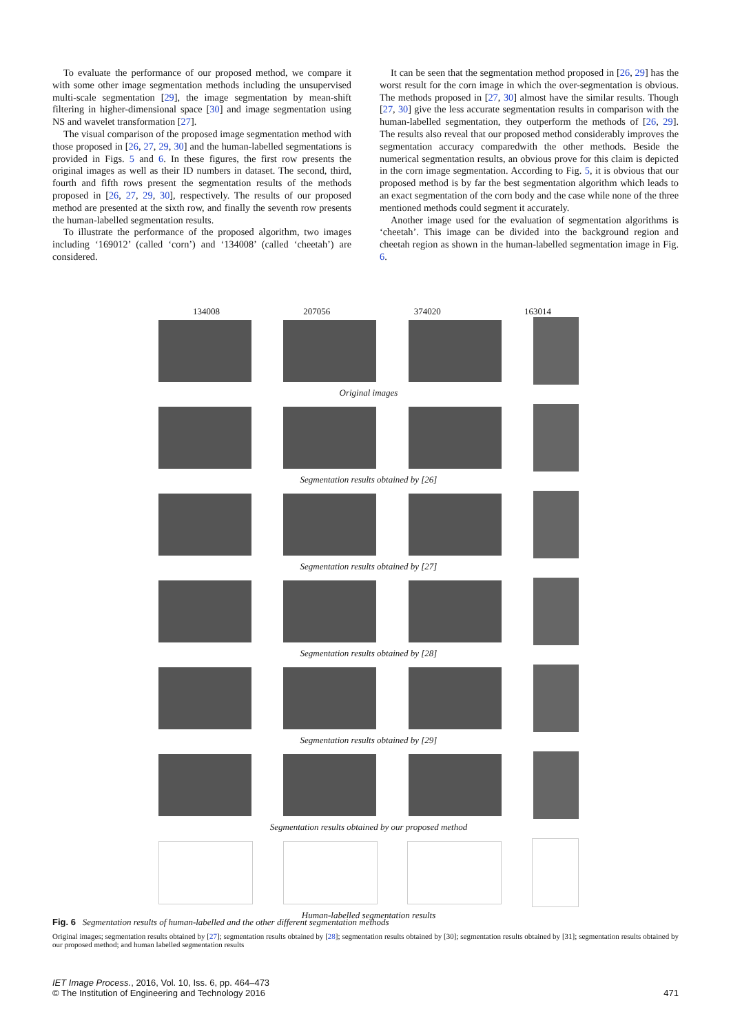To evaluate the performance of our proposed method, we compare it with some other image segmentation methods including the unsupervised multi-scale segmentation [29], the image segmentation by mean-shift filtering in higher-dimensional space [30] and image segmentation using NS and wavelet transformation [27].
The visual comparison of the proposed image segmentation method with those proposed in [26, 27, 29, 30] and the human-labelled segmentations is provided in Figs. 5 and 6. In these figures, the first row presents the original images as well as their ID numbers in dataset. The second, third, fourth and fifth rows present the segmentation results of the methods proposed in [26, 27, 29, 30], respectively. The results of our proposed method are presented at the sixth row, and finally the seventh row presents the human-labelled segmentation results.
To illustrate the performance of the proposed algorithm, two images including ‘169012’ (called ‘corn’) and ‘134008’ (called ‘cheetah’) are considered.
It can be seen that the segmentation method proposed in [26, 29] has the worst result for the corn image in which the over-segmentation is obvious. The methods proposed in [27, 30] almost have the similar results. Though [27, 30] give the less accurate segmentation results in comparison with the human-labelled segmentation, they outperform the methods of [26, 29]. The results also reveal that our proposed method considerably improves the segmentation accuracy comparedwith the other methods. Beside the numerical segmentation results, an obvious prove for this claim is depicted in the corn image segmentation. According to Fig. 5, it is obvious that our proposed method is by far the best segmentation algorithm which leads to an exact segmentation of the corn body and the case while none of the three mentioned methods could segment it accurately.
Another image used for the evaluation of segmentation algorithms is ‘cheetah’. This image can be divided into the background region and cheetah region as shown in the human-labelled segmentation image in Fig. 6.
134008 207056 374020 163014
Original images
Segmentation results obtained by [26]
Segmentation results obtained by [27]
Segmentation results obtained by [28]
Segmentation results obtained by [29]
Segmentation results obtained by our proposed method
Human-labelled segmentation results
Fig. 6 Segmentation results of human-labelled and the other different segmentation methods
Original images; segmentation results obtained by [27]; segmentation results obtained by [28]; segmentation results obtained by [30]; segmentation results obtained by [31]; segmentation results obtained by our proposed method; and human labelled segmentation results
IET Image Process., 2016, Vol. 10, Iss. 6, pp. 464–473
© The Institution of Engineering and Technology 2016
471